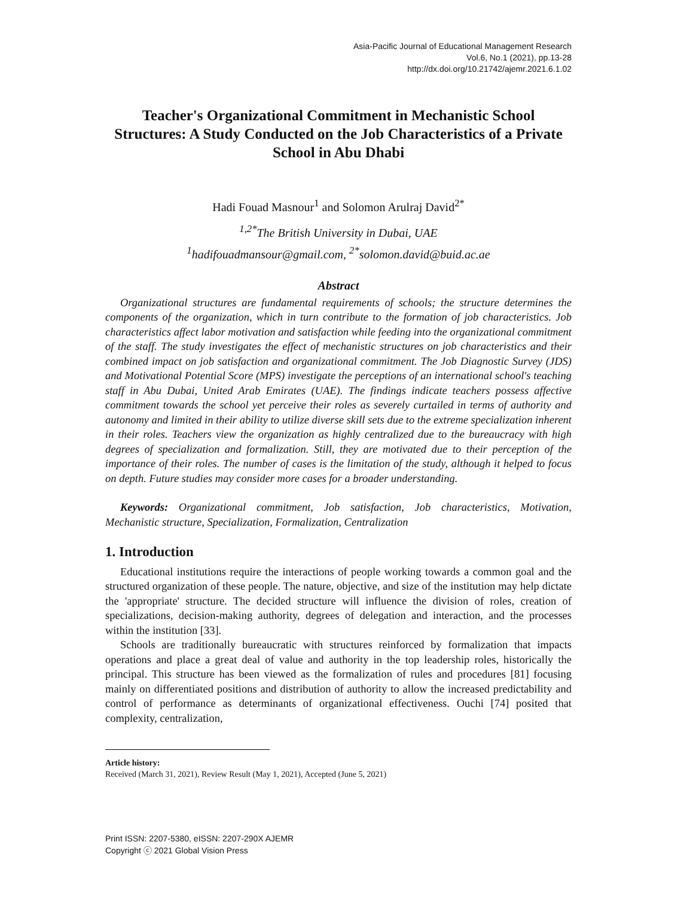Asia-Pacific Journal of Educational Management Research
Vol.6, No.1 (2021), pp.13-28
http://dx.doi.org/10.21742/ajemr.2021.6.1.02
Teacher's Organizational Commitment in Mechanistic School Structures: A Study Conducted on the Job Characteristics of a Private School in Abu Dhabi
Hadi Fouad Masnour<sup>1</sup> and Solomon Arulraj David<sup>2*</sup>
<sup>1,2*</sup>The British University in Dubai, UAE
<sup>1</sup> hadifouadmansour@gmail.com, <sup>2*</sup>solomon.david@buid.ac.ae
Abstract
Organizational structures are fundamental requirements of schools; the structure determines the components of the organization, which in turn contribute to the formation of job characteristics. Job characteristics affect labor motivation and satisfaction while feeding into the organizational commitment of the staff. The study investigates the effect of mechanistic structures on job characteristics and their combined impact on job satisfaction and organizational commitment. The Job Diagnostic Survey (JDS) and Motivational Potential Score (MPS) investigate the perceptions of an international school's teaching staff in Abu Dubai, United Arab Emirates (UAE). The findings indicate teachers possess affective commitment towards the school yet perceive their roles as severely curtailed in terms of authority and autonomy and limited in their ability to utilize diverse skill sets due to the extreme specialization inherent in their roles. Teachers view the organization as highly centralized due to the bureaucracy with high degrees of specialization and formalization. Still, they are motivated due to their perception of the importance of their roles. The number of cases is the limitation of the study, although it helped to focus on depth. Future studies may consider more cases for a broader understanding.
Keywords: Organizational commitment, Job satisfaction, Job characteristics, Motivation, Mechanistic structure, Specialization, Formalization, Centralization
1. Introduction
Educational institutions require the interactions of people working towards a common goal and the structured organization of these people. The nature, objective, and size of the institution may help dictate the 'appropriate' structure. The decided structure will influence the division of roles, creation of specializations, decision-making authority, degrees of delegation and interaction, and the processes within the institution [33].
Schools are traditionally bureaucratic with structures reinforced by formalization that impacts operations and place a great deal of value and authority in the top leadership roles, historically the principal. This structure has been viewed as the formalization of rules and procedures [81] focusing mainly on differentiated positions and distribution of authority to allow the increased predictability and control of performance as determinants of organizational effectiveness. Ouchi [74] posited that complexity, centralization,
Article history:
Received (March 31, 2021), Review Result (May 1, 2021), Accepted (June 5, 2021)
Print ISSN: 2207-5380, eISSN: 2207-290X AJEMR
Copyright ⓒ 2021 Global Vision Press